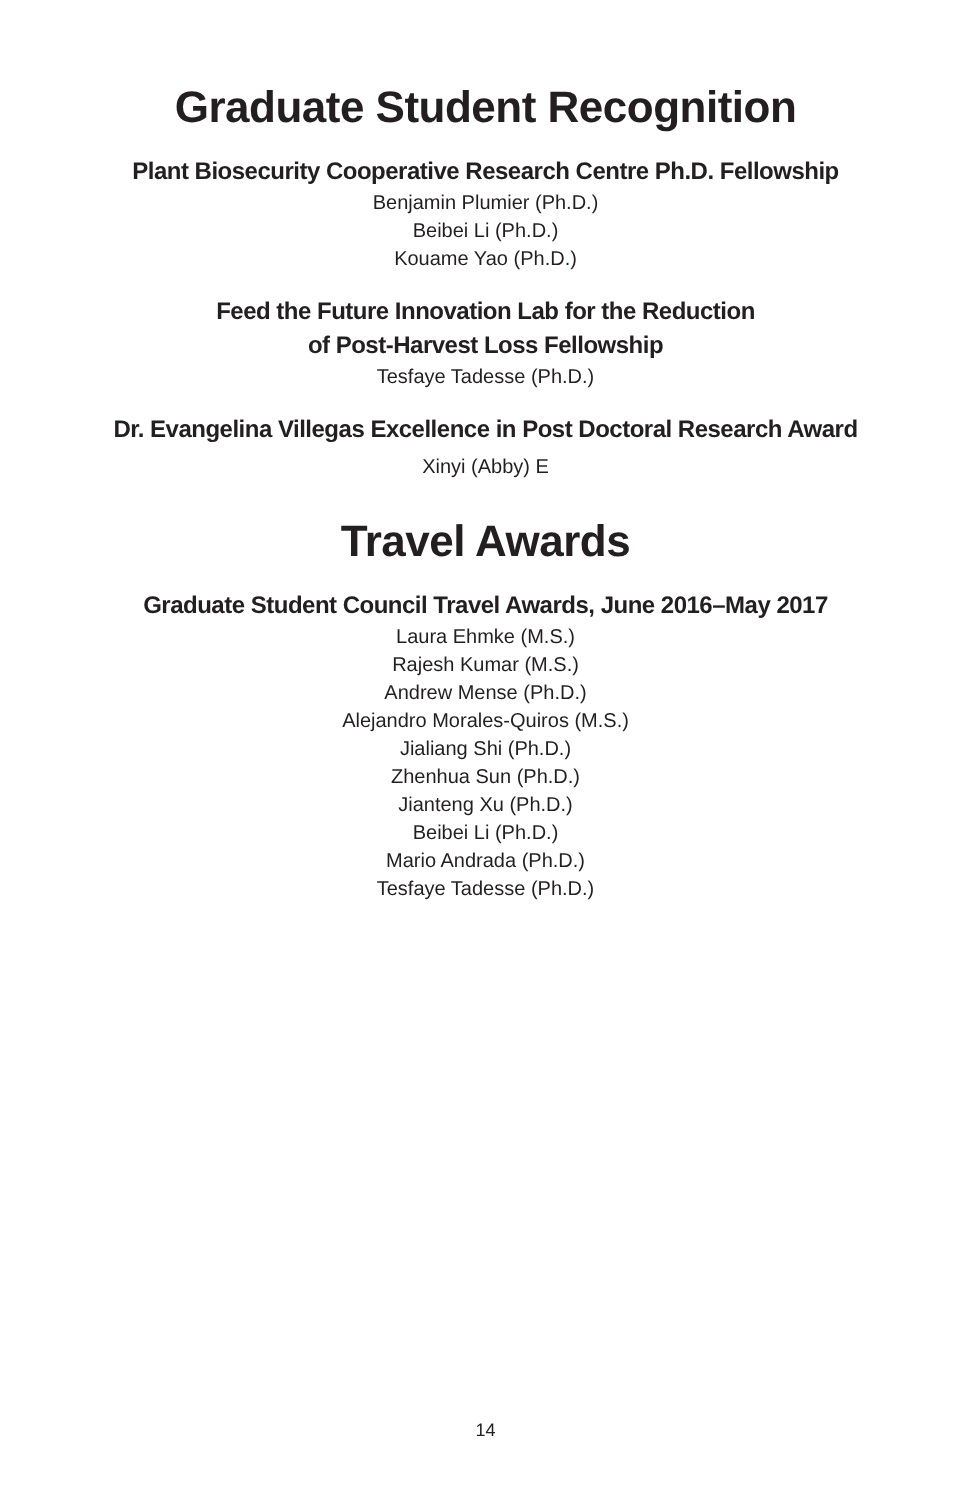Graduate Student Recognition
Plant Biosecurity Cooperative Research Centre Ph.D. Fellowship
Benjamin Plumier (Ph.D.)
Beibei Li (Ph.D.)
Kouame Yao (Ph.D.)
Feed the Future Innovation Lab for the Reduction
of Post-Harvest Loss Fellowship
Tesfaye Tadesse (Ph.D.)
Dr. Evangelina Villegas Excellence in Post Doctoral Research Award
Xinyi (Abby) E
Travel Awards
Graduate Student Council Travel Awards, June 2016–May 2017
Laura Ehmke (M.S.)
Rajesh Kumar (M.S.)
Andrew Mense (Ph.D.)
Alejandro Morales-Quiros (M.S.)
Jialiang Shi (Ph.D.)
Zhenhua Sun (Ph.D.)
Jianteng Xu (Ph.D.)
Beibei Li (Ph.D.)
Mario Andrada (Ph.D.)
Tesfaye Tadesse (Ph.D.)
14